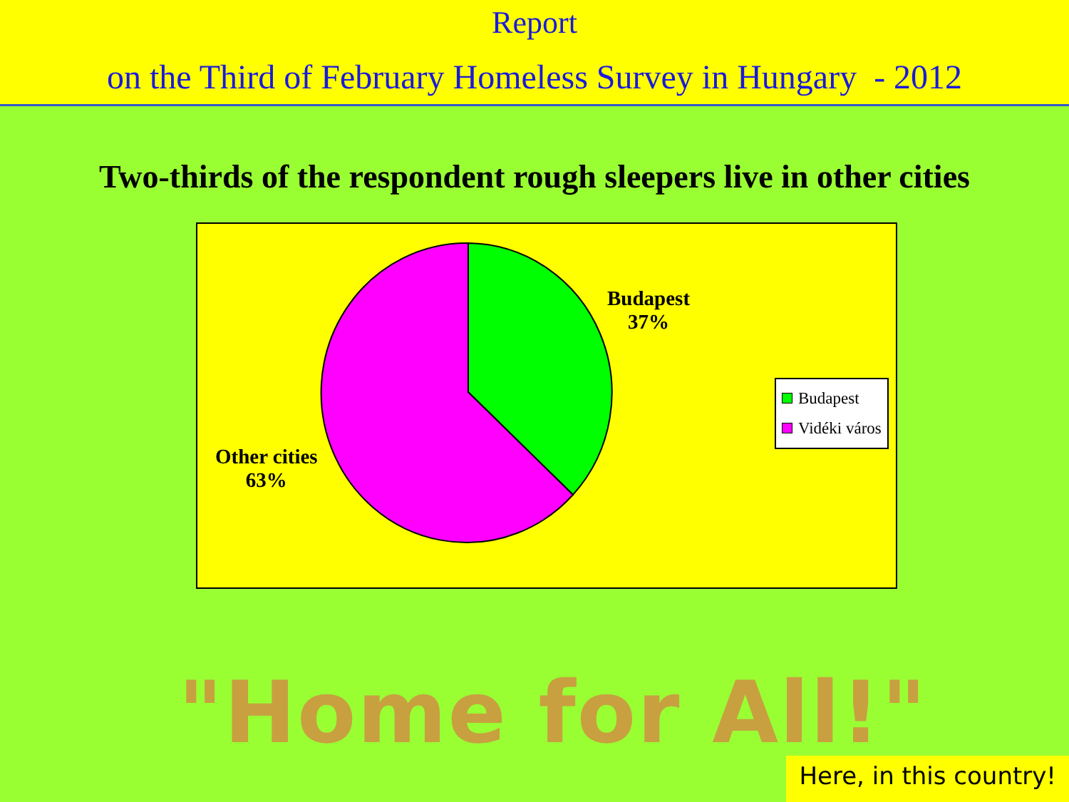Report
on the Third of February Homeless Survey in Hungary - 2012
Two-thirds of the respondent rough sleepers live in other cities
Budapest
37%
Other cities
63%
Budapest
Vidéki város
"Home for All!"
Here, in this country!